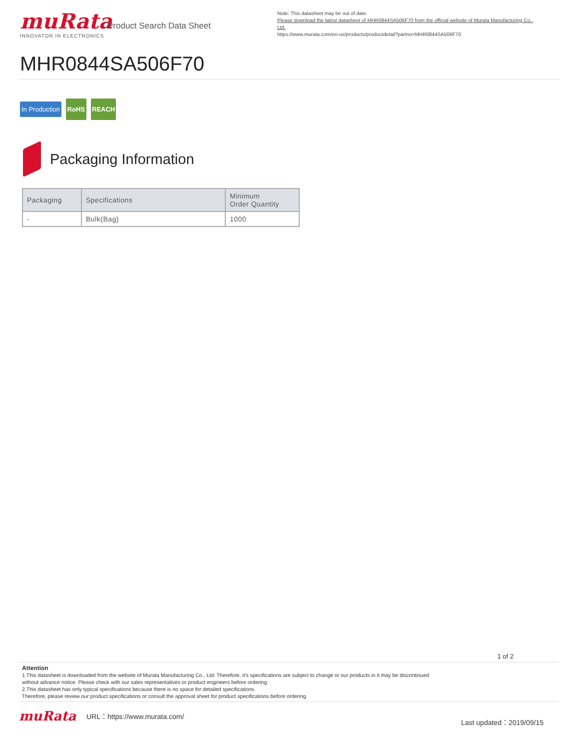muRata
INNOVATOR IN ELECTRONICS
Product Search Data Sheet
Note: This datasheet may be out of date.
Please download the latest datasheet of MHR0844SA506F70 from the official website of Murata Manufacturing Co., Ltd.
https://www.murata.com/en-us/products/productdetail?partno=MHR0844SA506F70
MHR0844SA506F70
In Production RoHS REACH
Packaging Information
| Packaging | Specifications | Minimum Order Quantity |
| --- | --- | --- |
| - | Bulk(Bag) | 1000 |
1 of 2
Attention
1.This datasheet is downloaded from the website of Murata Manufacturing Co., Ltd. Therefore, it's specifications are subject to change or our products in it may be discontinued
without advance notice. Please check with our sales representatives or product engineers before ordering.
2.This datasheet has only typical specifications because there is no space for detailed specifications.
Therefore, please review our product specifications or consult the approval sheet for product specifications before ordering.
muRata
URL：https://www.murata.com/
Last updated：2019/09/15